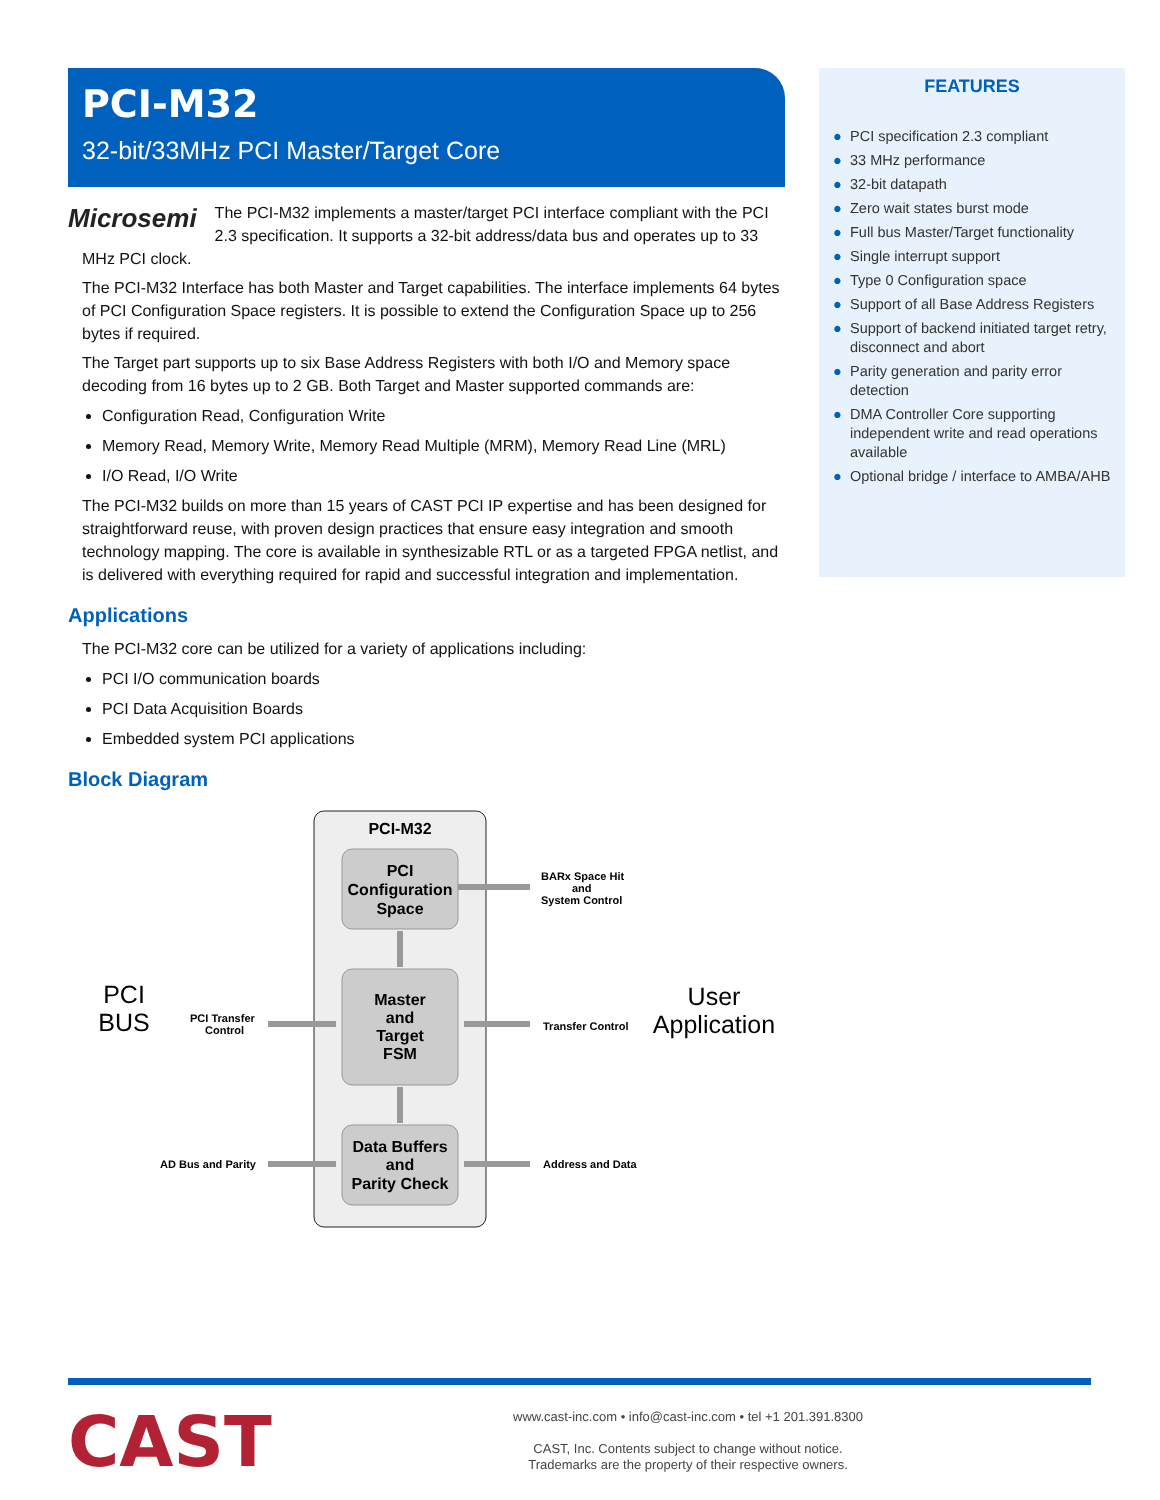PCI-M32
32-bit/33MHz PCI Master/Target Core
Microsemi The PCI-M32 implements a master/target PCI interface compliant with the PCI 2.3 specification. It supports a 32-bit address/data bus and operates up to 33 MHz PCI clock.
The PCI-M32 Interface has both Master and Target capabilities. The interface implements 64 bytes of PCI Configuration Space registers. It is possible to extend the Configuration Space up to 256 bytes if required.
The Target part supports up to six Base Address Registers with both I/O and Memory space decoding from 16 bytes up to 2 GB. Both Target and Master supported commands are:
Configuration Read, Configuration Write
Memory Read, Memory Write, Memory Read Multiple (MRM), Memory Read Line (MRL)
I/O Read, I/O Write
The PCI-M32 builds on more than 15 years of CAST PCI IP expertise and has been designed for straightforward reuse, with proven design practices that ensure easy integration and smooth technology mapping. The core is available in synthesizable RTL or as a targeted FPGA netlist, and is delivered with everything required for rapid and successful integration and implementation.
Applications
The PCI-M32 core can be utilized for a variety of applications including:
PCI I/O communication boards
PCI Data Acquisition Boards
Embedded system PCI applications
Block Diagram
PCI-M32
PCI
Configuration
Space
Master
and
Target
FSM
Data Buffers
and
Parity Check
BARx Space Hit
and
System Control
PCI Transfer
Control
Transfer Control
AD Bus and Parity
Address and Data
PCI
BUS
User
Application
FEATURES
● PCI specification 2.3 compliant
● 33 MHz performance
● 32-bit datapath
● Zero wait states burst mode
● Full bus Master/Target functionality
● Single interrupt support
● Type 0 Configuration space
● Support of all Base Address Registers
● Support of backend initiated target retry, disconnect and abort
● Parity generation and parity error detection
● DMA Controller Core supporting independent write and read operations available
● Optional bridge / interface to AMBA/AHB
CAST
www.cast-inc.com • info@cast-inc.com • tel +1 201.391.8300
CAST, Inc. Contents subject to change without notice.
Trademarks are the property of their respective owners.